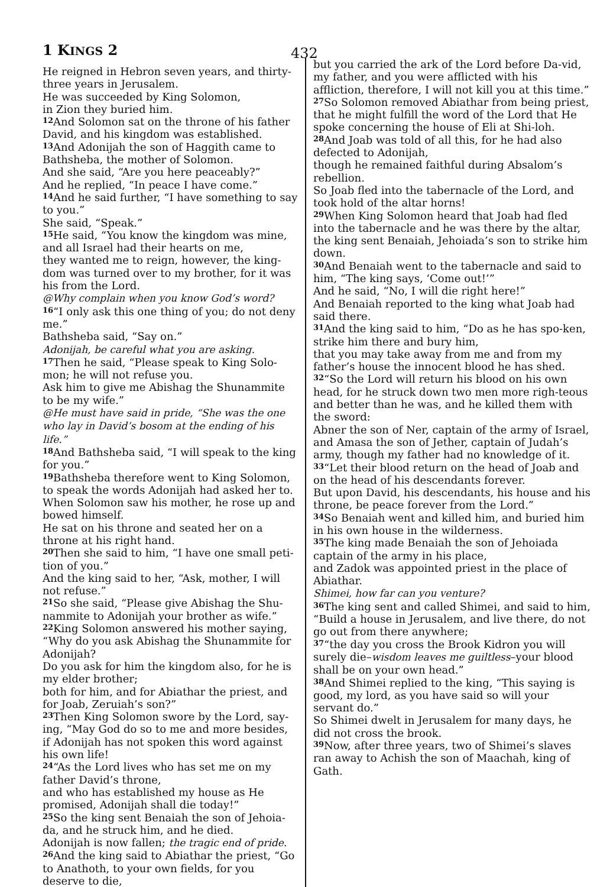1 KINGS 2 432
He reigned in Hebron seven years, and thirty-three years in Jerusalem.
He was succeeded by King Solomon,
in Zion they buried him.
<sup>12</sup> And Solomon sat on the throne of his father David, and his kingdom was established.
<sup>13</sup> And Adonijah the son of Haggith came to Bathsheba, the mother of Solomon.
And she said, “Are you here peaceably?”
And he replied, “In peace I have come.”
<sup>14</sup> And he said further, “I have something to say to you.”
She said, “Speak.”
<sup>15</sup>He said, “You know the kingdom was mine, and all Israel had their hearts on me,
they wanted me to reign, however, the king-dom was turned over to my brother, for it was his from the Lord.
@Why complain when you know God’s word?
<sup>16</sup> “I only ask this one thing of you; do not deny me.”
Bathsheba said, “Say on.”
Adonijah, be careful what you are asking.
<sup>17</sup> Then he said, “Please speak to King Solo-mon; he will not refuse you.
Ask him to give me Abishag the Shunammite to be my wife.”
@He must have said in pride, “She was the one who lay in David’s bosom at the ending of his life.”
<sup>18</sup> And Bathsheba said, “I will speak to the king for you.”
<sup>19</sup> Bathsheba therefore went to King Solomon, to speak the words Adonijah had asked her to.
When Solomon saw his mother, he rose up and bowed himself.
He sat on his throne and seated her on a throne at his right hand.
<sup>20</sup> Then she said to him, “I have one small peti-tion of you.”
And the king said to her, “Ask, mother, I will not refuse.”
<sup>21</sup> So she said, “Please give Abishag the Shu-nammite to Adonijah your brother as wife.”
<sup>22</sup> King Solomon answered his mother saying, “Why do you ask Abishag the Shunammite for Adonijah?
Do you ask for him the kingdom also, for he is my elder brother;
both for him, and for Abiathar the priest, and for Joab, Zeruiah’s son?”
<sup>23</sup> Then King Solomon swore by the Lord, say-ing, “May God do so to me and more besides, if Adonijah has not spoken this word against his own life!
<sup>24</sup> “As the Lord lives who has set me on my father David’s throne,
and who has established my house as He promised, Adonijah shall die today!”
<sup>25</sup> So the king sent Benaiah the son of Jehoia-da, and he struck him, and he died.
Adonijah is now fallen; the tragic end of pride.
<sup>26</sup> And the king said to Abiathar the priest, “Go to Anathoth, to your own fields, for you deserve to die,
but you carried the ark of the Lord before Da-vid, my father, and you were afflicted with his affliction, therefore, I will not kill you at this time.”
<sup>27</sup> So Solomon removed Abiathar from being priest,
that he might fulfill the word of the Lord that He spoke concerning the house of Eli at Shi-loh.
<sup>28</sup> And Joab was told of all this, for he had also defected to Adonijah,
though he remained faithful during Absalom’s rebellion.
So Joab fled into the tabernacle of the Lord, and took hold of the altar horns!
<sup>29</sup> When King Solomon heard that Joab had fled into the tabernacle and he was there by the altar,
the king sent Benaiah, Jehoiada’s son to strike him down.
<sup>30</sup> And Benaiah went to the tabernacle and said to him, “The king says, ‘Come out!’”
And he said, “No, I will die right here!”
And Benaiah reported to the king what Joab had said there.
<sup>31</sup> And the king said to him, “Do as he has spo-ken, strike him there and bury him,
that you may take away from me and from my father’s house the innocent blood he has shed.
<sup>32</sup> “So the Lord will return his blood on his own head, for he struck down two men more righ-teous and better than he was, and he killed them with the sword:
Abner the son of Ner, captain of the army of Israel, and Amasa the son of Jether, captain of Judah’s army, though my father had no knowledge of it.
<sup>33</sup> “Let their blood return on the head of Joab and on the head of his descendants forever.
But upon David, his descendants, his house and his throne, be peace forever from the Lord.”
<sup>34</sup> So Benaiah went and killed him, and buried him in his own house in the wilderness.
<sup>35</sup> The king made Benaiah the son of Jehoiada captain of the army in his place,
and Zadok was appointed priest in the place of Abiathar.
Shimei, how far can you venture?
<sup>36</sup> The king sent and called Shimei, and said to him,
“Build a house in Jerusalem, and live there, do not go out from there anywhere;
<sup>37</sup> “the day you cross the Brook Kidron you will surely die–wisdom leaves me guiltless–your blood shall be on your own head.”
<sup>38</sup> And Shimei replied to the king, “This saying is good, my lord, as you have said so will your servant do.”
So Shimei dwelt in Jerusalem for many days, he did not cross the brook.
<sup>39</sup> Now, after three years, two of Shimei’s slaves ran away to Achish the son of Maachah, king of Gath.